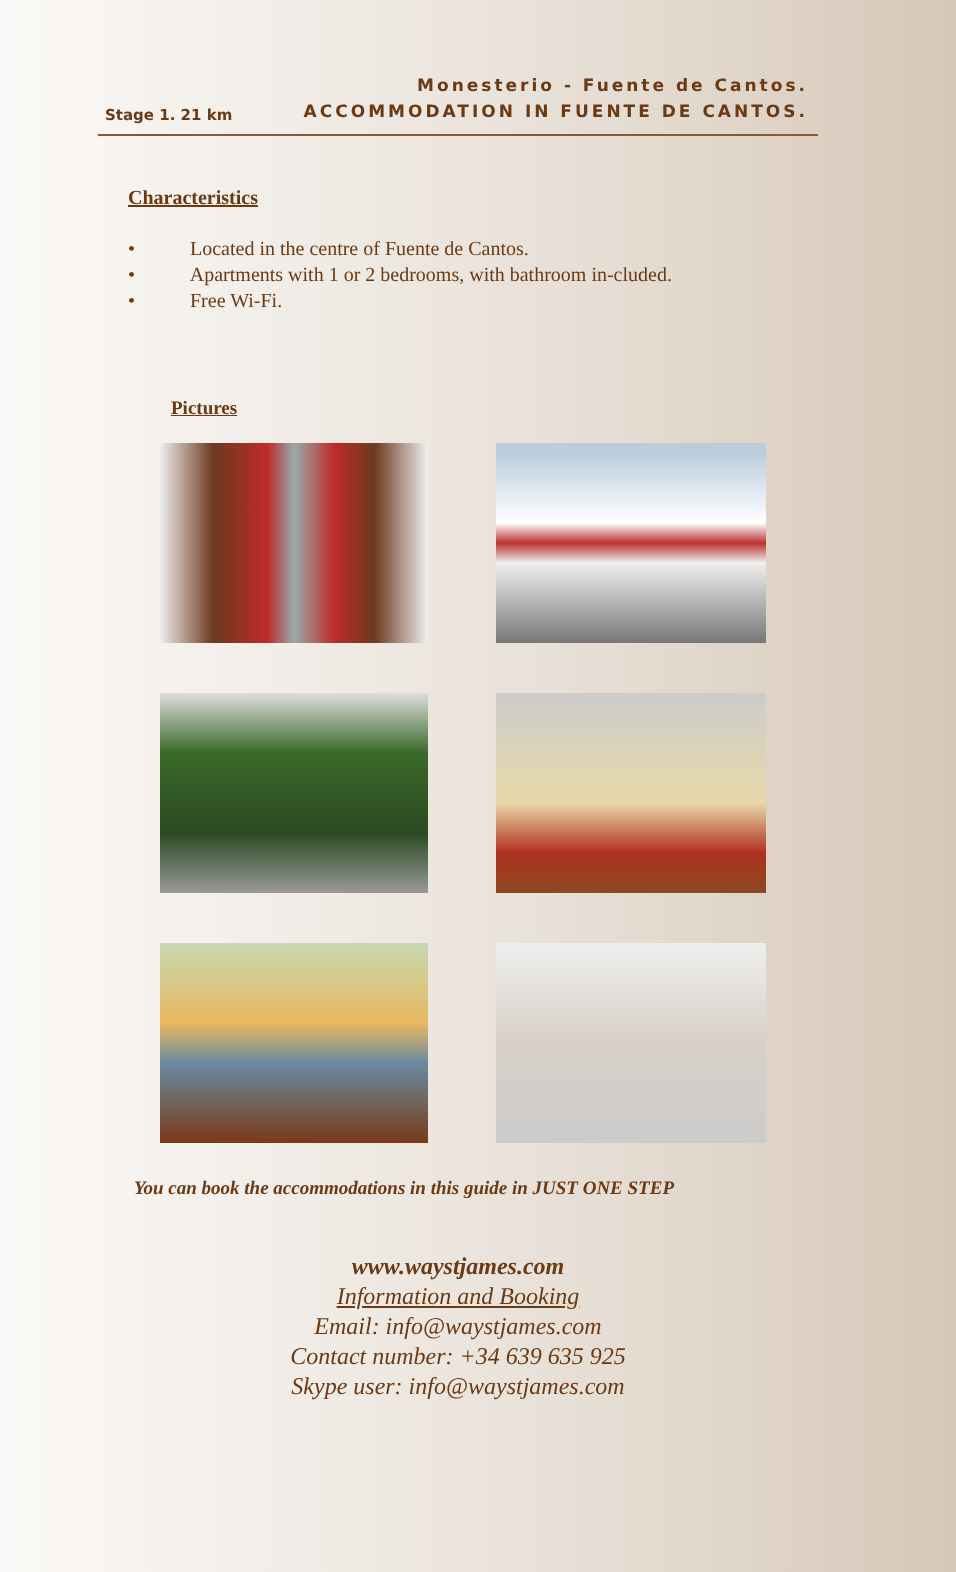Stage 1. 21 km
Monesterio - Fuente de Cantos.
ACCOMMODATION IN FUENTE DE CANTOS.
Characteristics
• Located in the centre of Fuente de Cantos.
• Apartments with 1 or 2 bedrooms, with bathroom in-cluded.
• Free Wi-Fi.
Pictures
You can book the accommodations in this guide in JUST ONE STEP
www.waystjames.com
Information and Booking
Email: info@waystjames.com
Contact number: +34 639 635 925
Skype user: info@waystjames.com